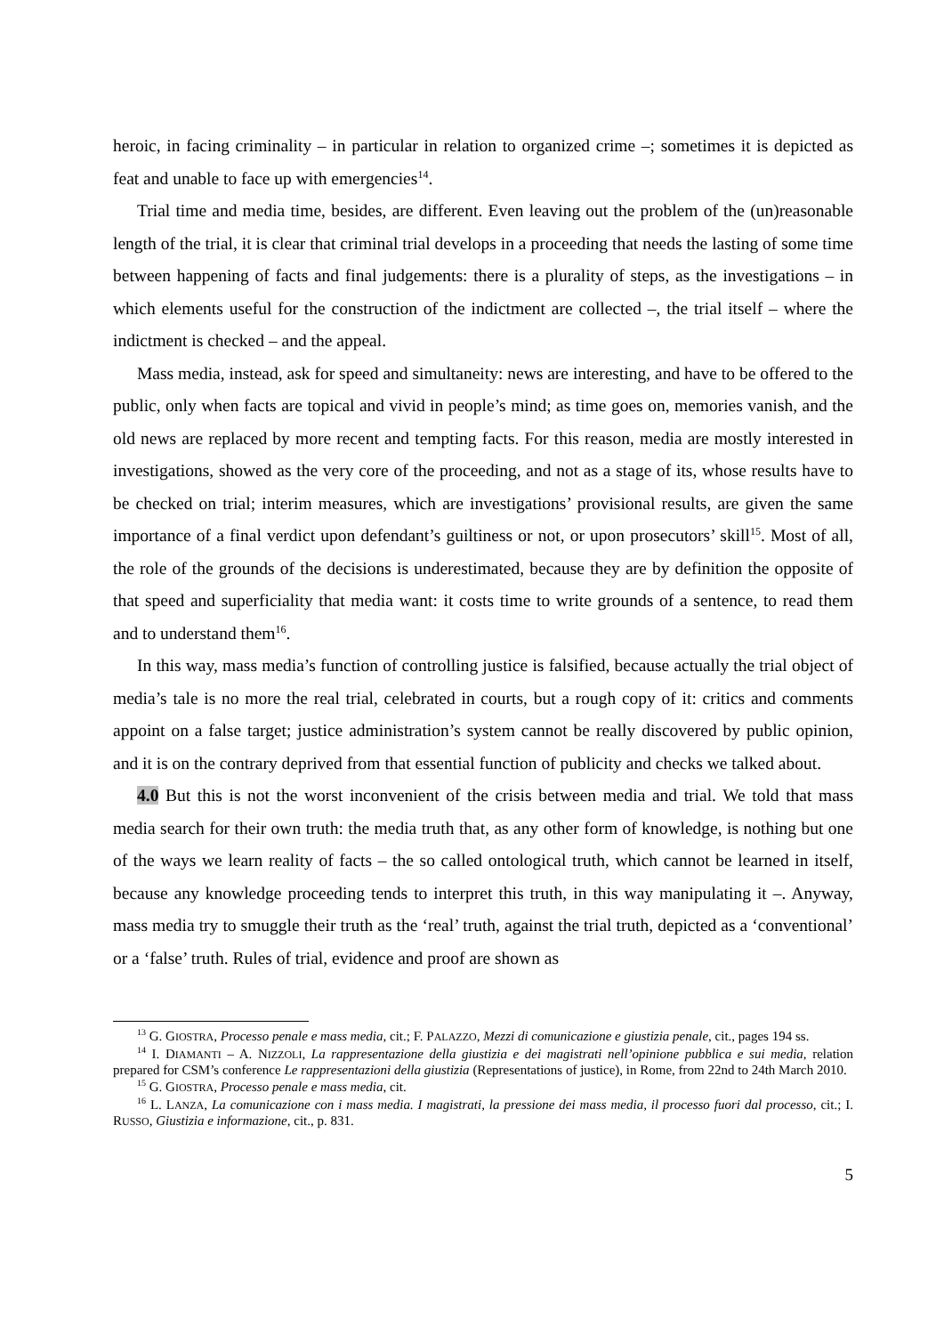heroic, in facing criminality – in particular in relation to organized crime –; sometimes it is depicted as feat and unable to face up with emergencies<sup>14</sup>.
Trial time and media time, besides, are different. Even leaving out the problem of the (un)reasonable length of the trial, it is clear that criminal trial develops in a proceeding that needs the lasting of some time between happening of facts and final judgements: there is a plurality of steps, as the investigations – in which elements useful for the construction of the indictment are collected –, the trial itself – where the indictment is checked – and the appeal.
Mass media, instead, ask for speed and simultaneity: news are interesting, and have to be offered to the public, only when facts are topical and vivid in people’s mind; as time goes on, memories vanish, and the old news are replaced by more recent and tempting facts. For this reason, media are mostly interested in investigations, showed as the very core of the proceeding, and not as a stage of its, whose results have to be checked on trial; interim measures, which are investigations’ provisional results, are given the same importance of a final verdict upon defendant’s guiltiness or not, or upon prosecutors’ skill<sup>15</sup>. Most of all, the role of the grounds of the decisions is underestimated, because they are by definition the opposite of that speed and superficiality that media want: it costs time to write grounds of a sentence, to read them and to understand them<sup>16</sup>.
In this way, mass media’s function of controlling justice is falsified, because actually the trial object of media’s tale is no more the real trial, celebrated in courts, but a rough copy of it: critics and comments appoint on a false target; justice administration’s system cannot be really discovered by public opinion, and it is on the contrary deprived from that essential function of publicity and checks we talked about.
4.0 But this is not the worst inconvenient of the crisis between media and trial. We told that mass media search for their own truth: the media truth that, as any other form of knowledge, is nothing but one of the ways we learn reality of facts – the so called ontological truth, which cannot be learned in itself, because any knowledge proceeding tends to interpret this truth, in this way manipulating it –. Anyway, mass media try to smuggle their truth as the ‘real’ truth, against the trial truth, depicted as a ‘conventional’ or a ‘false’ truth. Rules of trial, evidence and proof are shown as
<sup>13</sup> G. GIOSTRA, Processo penale e mass media, cit.; F. PALAZZO, Mezzi di comunicazione e giustizia penale, cit., pages 194 ss.
<sup>14</sup> I. DIAMANTI – A. NIZZOLI, La rappresentazione della giustizia e dei magistrati nell’opinione pubblica e sui media, relation prepared for CSM’s conference Le rappresentazioni della giustizia (Representations of justice), in Rome, from 22nd to 24th March 2010.
<sup>15</sup> G. GIOSTRA, Processo penale e mass media, cit.
<sup>16</sup> L. LANZA, La comunicazione con i mass media. I magistrati, la pressione dei mass media, il processo fuori dal processo, cit.; I. RUSSO, Giustizia e informazione, cit., p. 831.
5